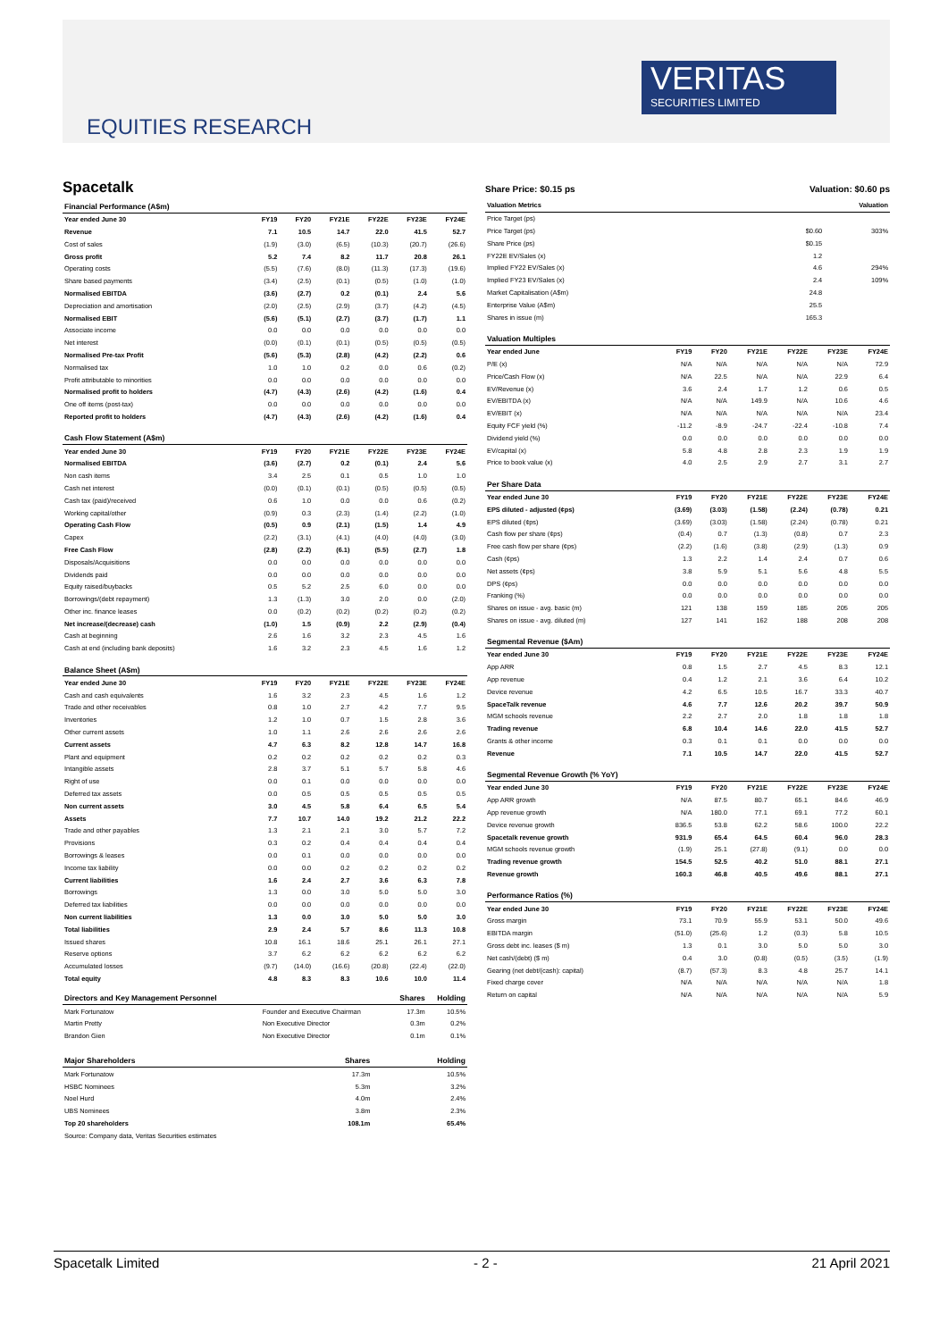VERITAS
SECURITIES LIMITED
EQUITIES RESEARCH
Spacetalk
| Financial Performance (A$m) | | | | | | |
| Year ended June 30 | FY19 | FY20 | FY21E | FY22E | FY23E | FY24E |
| Revenue | 7.1 | 10.5 | 14.7 | 22.0 | 41.5 | 52.7 |
| Cost of sales | (1.9) | (3.0) | (6.5) | (10.3) | (20.7) | (26.6) |
| Gross profit | 5.2 | 7.4 | 8.2 | 11.7 | 20.8 | 26.1 |
| Operating costs | (5.5) | (7.6) | (8.0) | (11.3) | (17.3) | (19.6) |
| Share based payments | (3.4) | (2.5) | (0.1) | (0.5) | (1.0) | (1.0) |
| Normalised EBITDA | (3.6) | (2.7) | 0.2 | (0.1) | 2.4 | 5.6 |
| Depreciation and amortisation | (2.0) | (2.5) | (2.9) | (3.7) | (4.2) | (4.5) |
| Normalised EBIT | (5.6) | (5.1) | (2.7) | (3.7) | (1.7) | 1.1 |
| Associate income | 0.0 | 0.0 | 0.0 | 0.0 | 0.0 | 0.0 |
| Net interest | (0.0) | (0.1) | (0.1) | (0.5) | (0.5) | (0.5) |
| Normalised Pre-tax Profit | (5.6) | (5.3) | (2.8) | (4.2) | (2.2) | 0.6 |
| Normalised tax | 1.0 | 1.0 | 0.2 | 0.0 | 0.6 | (0.2) |
| Profit attributable to minorities | 0.0 | 0.0 | 0.0 | 0.0 | 0.0 | 0.0 |
| Normalised profit to holders | (4.7) | (4.3) | (2.6) | (4.2) | (1.6) | 0.4 |
| One off items (post-tax) | 0.0 | 0.0 | 0.0 | 0.0 | 0.0 | 0.0 |
| Reported profit to holders | (4.7) | (4.3) | (2.6) | (4.2) | (1.6) | 0.4 |
| Cash Flow Statement (A$m) | | | | | | |
| Year ended June 30 | FY19 | FY20 | FY21E | FY22E | FY23E | FY24E |
| Normalised EBITDA | (3.6) | (2.7) | 0.2 | (0.1) | 2.4 | 5.6 |
| Non cash items | 3.4 | 2.5 | 0.1 | 0.5 | 1.0 | 1.0 |
| Cash net interest | (0.0) | (0.1) | (0.1) | (0.5) | (0.5) | (0.5) |
| Cash tax (paid)/received | 0.6 | 1.0 | 0.0 | 0.0 | 0.6 | (0.2) |
| Working capital/other | (0.9) | 0.3 | (2.3) | (1.4) | (2.2) | (1.0) |
| Operating Cash Flow | (0.5) | 0.9 | (2.1) | (1.5) | 1.4 | 4.9 |
| Capex | (2.2) | (3.1) | (4.1) | (4.0) | (4.0) | (3.0) |
| Free Cash Flow | (2.8) | (2.2) | (6.1) | (5.5) | (2.7) | 1.8 |
| Disposals/Acquisitions | 0.0 | 0.0 | 0.0 | 0.0 | 0.0 | 0.0 |
| Dividends paid | 0.0 | 0.0 | 0.0 | 0.0 | 0.0 | 0.0 |
| Equity raised/buybacks | 0.5 | 5.2 | 2.5 | 6.0 | 0.0 | 0.0 |
| Borrowings/(debt repayment) | 1.3 | (1.3) | 3.0 | 2.0 | 0.0 | (2.0) |
| Other inc. finance leases | 0.0 | (0.2) | (0.2) | (0.2) | (0.2) | (0.2) |
| Net increase/(decrease) cash | (1.0) | 1.5 | (0.9) | 2.2 | (2.9) | (0.4) |
| Cash at beginning | 2.6 | 1.6 | 3.2 | 2.3 | 4.5 | 1.6 |
| Cash at end (including bank deposits) | 1.6 | 3.2 | 2.3 | 4.5 | 1.6 | 1.2 |
| Balance Sheet (A$m) | | | | | | |
| Year ended June 30 | FY19 | FY20 | FY21E | FY22E | FY23E | FY24E |
| Cash and cash equivalents | 1.6 | 3.2 | 2.3 | 4.5 | 1.6 | 1.2 |
| Trade and other receivables | 0.8 | 1.0 | 2.7 | 4.2 | 7.7 | 9.5 |
| Inventories | 1.2 | 1.0 | 0.7 | 1.5 | 2.8 | 3.6 |
| Other current assets | 1.0 | 1.1 | 2.6 | 2.6 | 2.6 | 2.6 |
| Current assets | 4.7 | 6.3 | 8.2 | 12.8 | 14.7 | 16.8 |
| Plant and equipment | 0.2 | 0.2 | 0.2 | 0.2 | 0.2 | 0.3 |
| Intangible assets | 2.8 | 3.7 | 5.1 | 5.7 | 5.8 | 4.6 |
| Right of use | 0.0 | 0.1 | 0.0 | 0.0 | 0.0 | 0.0 |
| Deferred tax assets | 0.0 | 0.5 | 0.5 | 0.5 | 0.5 | 0.5 |
| Non current assets | 3.0 | 4.5 | 5.8 | 6.4 | 6.5 | 5.4 |
| Assets | 7.7 | 10.7 | 14.0 | 19.2 | 21.2 | 22.2 |
| Trade and other payables | 1.3 | 2.1 | 2.1 | 3.0 | 5.7 | 7.2 |
| Provisions | 0.3 | 0.2 | 0.4 | 0.4 | 0.4 | 0.4 |
| Borrowings & leases | 0.0 | 0.1 | 0.0 | 0.0 | 0.0 | 0.0 |
| Income tax liability | 0.0 | 0.0 | 0.2 | 0.2 | 0.2 | 0.2 |
| Current liabilities | 1.6 | 2.4 | 2.7 | 3.6 | 6.3 | 7.8 |
| Borrowings | 1.3 | 0.0 | 3.0 | 5.0 | 5.0 | 3.0 |
| Deferred tax liabilities | 0.0 | 0.0 | 0.0 | 0.0 | 0.0 | 0.0 |
| Non current liabilities | 1.3 | 0.0 | 3.0 | 5.0 | 5.0 | 3.0 |
| Total liabilities | 2.9 | 2.4 | 5.7 | 8.6 | 11.3 | 10.8 |
| Issued shares | 10.8 | 16.1 | 18.6 | 25.1 | 26.1 | 27.1 |
| Reserve options | 3.7 | 6.2 | 6.2 | 6.2 | 6.2 | 6.2 |
| Accumulated losses | (9.7) | (14.0) | (16.6) | (20.8) | (22.4) | (22.0) |
| Total equity | 4.8 | 8.3 | 8.3 | 10.6 | 10.0 | 11.4 |
| Directors and Key Management Personnel | | Shares | Holding |
| --- | --- | --- | --- |
| Mark Fortunatow | Founder and Executive Chairman | 17.3m | 10.5% |
| Martin Pretty | Non Executive Director | 0.3m | 0.2% |
| Brandon Gien | Non Executive Director | 0.1m | 0.1% |
| Major Shareholders | Shares | Holding |
| --- | --- | --- |
| Mark Fortunatow | 17.3m | 10.5% |
| HSBC Nominees | 5.3m | 3.2% |
| Noel Hurd | 4.0m | 2.4% |
| UBS Nominees | 3.8m | 2.3% |
| Top 20 shareholders | 108.1m | 65.4% |
| Source: Company data, Veritas Securities estimates | | |
Share Price: $0.15 ps Valuation: $0.60 ps
| Valuation Metrics | Valuation |
| --- | --- |
| Price Target (ps) | |
| Price Target (ps) | $0.60 | 303% |
| Share Price (ps) | $0.15 | |
| FY22E EV/Sales (x) | 1.2 | |
| Implied FY22 EV/Sales (x) | 4.6 | 294% |
| Implied FY23 EV/Sales (x) | 2.4 | 109% |
| Market Capitalisation (A$m) | 24.8 | |
| Enterprise Value (A$m) | 25.5 | |
| Shares in issue (m) | 165.3 | |
| Valuation Multiples | | | | | | |
| Year ended June | FY19 | FY20 | FY21E | FY22E | FY23E | FY24E |
| P/E (x) | N/A | N/A | N/A | N/A | N/A | 72.9 |
| Price/Cash Flow (x) | N/A | 22.5 | N/A | N/A | 22.9 | 6.4 |
| EV/Revenue (x) | 3.6 | 2.4 | 1.7 | 1.2 | 0.6 | 0.5 |
| EV/EBITDA (x) | N/A | N/A | 149.9 | N/A | 10.6 | 4.6 |
| EV/EBIT (x) | N/A | N/A | N/A | N/A | N/A | 23.4 |
| Equity FCF yield (%) | -11.2 | -8.9 | -24.7 | -22.4 | -10.8 | 7.4 |
| Dividend yield (%) | 0.0 | 0.0 | 0.0 | 0.0 | 0.0 | 0.0 |
| EV/capital (x) | 5.8 | 4.8 | 2.8 | 2.3 | 1.9 | 1.9 |
| Price to book value (x) | 4.0 | 2.5 | 2.9 | 2.7 | 3.1 | 2.7 |
| Per Share Data | | | | | | |
| Year ended June 30 | FY19 | FY20 | FY21E | FY22E | FY23E | FY24E |
| EPS diluted - adjusted (¢ps) | (3.69) | (3.03) | (1.58) | (2.24) | (0.78) | 0.21 |
| EPS diluted (¢ps) | (3.69) | (3.03) | (1.58) | (2.24) | (0.78) | 0.21 |
| Cash flow per share (¢ps) | (0.4) | 0.7 | (1.3) | (0.8) | 0.7 | 2.3 |
| Free cash flow per share (¢ps) | (2.2) | (1.6) | (3.8) | (2.9) | (1.3) | 0.9 |
| Cash (¢ps) | 1.3 | 2.2 | 1.4 | 2.4 | 0.7 | 0.6 |
| Net assets (¢ps) | 3.8 | 5.9 | 5.1 | 5.6 | 4.8 | 5.5 |
| DPS (¢ps) | 0.0 | 0.0 | 0.0 | 0.0 | 0.0 | 0.0 |
| Franking (%) | 0.0 | 0.0 | 0.0 | 0.0 | 0.0 | 0.0 |
| Shares on issue - avg. basic (m) | 121 | 138 | 159 | 185 | 205 | 205 |
| Shares on issue - avg. diluted (m) | 127 | 141 | 162 | 188 | 208 | 208 |
| Segmental Revenue ($Am) | | | | | | |
| Year ended June 30 | FY19 | FY20 | FY21E | FY22E | FY23E | FY24E |
| App ARR | 0.8 | 1.5 | 2.7 | 4.5 | 8.3 | 12.1 |
| App revenue | 0.4 | 1.2 | 2.1 | 3.6 | 6.4 | 10.2 |
| Device revenue | 4.2 | 6.5 | 10.5 | 16.7 | 33.3 | 40.7 |
| SpaceTalk revenue | 4.6 | 7.7 | 12.6 | 20.2 | 39.7 | 50.9 |
| MGM schools revenue | 2.2 | 2.7 | 2.0 | 1.8 | 1.8 | 1.8 |
| Trading revenue | 6.8 | 10.4 | 14.6 | 22.0 | 41.5 | 52.7 |
| Grants & other income | 0.3 | 0.1 | 0.1 | 0.0 | 0.0 | 0.0 |
| Revenue | 7.1 | 10.5 | 14.7 | 22.0 | 41.5 | 52.7 |
| Segmental Revenue Growth (% YoY) | | | | | | |
| Year ended June 30 | FY19 | FY20 | FY21E | FY22E | FY23E | FY24E |
| App ARR growth | N/A | 87.5 | 80.7 | 65.1 | 84.6 | 46.9 |
| App revenue growth | N/A | 180.0 | 77.1 | 69.1 | 77.2 | 60.1 |
| Device revenue growth | 836.5 | 53.8 | 62.2 | 58.6 | 100.0 | 22.2 |
| Spacetalk revenue growth | 931.9 | 65.4 | 64.5 | 60.4 | 96.0 | 28.3 |
| MGM schools revenue growth | (1.9) | 25.1 | (27.8) | (9.1) | 0.0 | 0.0 |
| Trading revenue growth | 154.5 | 52.5 | 40.2 | 51.0 | 88.1 | 27.1 |
| Revenue growth | 160.3 | 46.8 | 40.5 | 49.6 | 88.1 | 27.1 |
| Performance Ratios (%) | | | | | | |
| Year ended June 30 | FY19 | FY20 | FY21E | FY22E | FY23E | FY24E |
| Gross margin | 73.1 | 70.9 | 55.9 | 53.1 | 50.0 | 49.6 |
| EBITDA margin | (51.0) | (25.6) | 1.2 | (0.3) | 5.8 | 10.5 |
| Gross debt inc. leases ($ m) | 1.3 | 0.1 | 3.0 | 5.0 | 5.0 | 3.0 |
| Net cash/(debt) ($ m) | 0.4 | 3.0 | (0.8) | (0.5) | (3.5) | (1.9) |
| Gearing (net debt/(cash): capital) | (8.7) | (57.3) | 8.3 | 4.8 | 25.7 | 14.1 |
| Fixed charge cover | N/A | N/A | N/A | N/A | N/A | 1.8 |
| Return on capital | N/A | N/A | N/A | N/A | N/A | 5.9 |
Spacetalk Limited - 2 - 21 April 2021